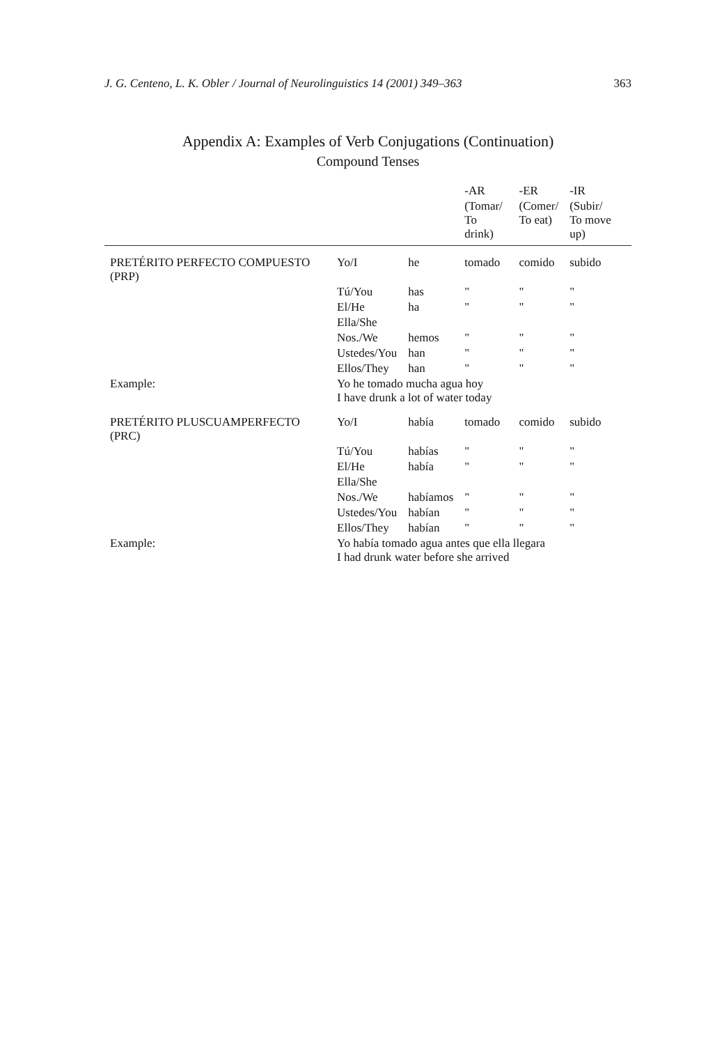J. G. Centeno, L. K. Obler / Journal of Neurolinguistics 14 (2001) 349–363 363
Appendix A: Examples of Verb Conjugations (Continuation)
Compound Tenses
| | | | -AR | -ER | -IR |
| --- | --- | --- | --- | --- | --- |
| | | | (Tomar/ To drink) | (Comer/ To eat) | (Subir/ To move up) |
| PRETÉRITO PERFECTO COMPUESTO (PRP) | Yo/I | he | tomado | comido | subido |
| | Tú/You | has | " | " | " |
| | El/He | ha | " | " | " |
| | Ella/She | | | | |
| | Nos./We | hemos | " | " | " |
| | Ustedes/You | han | " | " | " |
| | Ellos/They | han | " | " | " |
| Example: | Yo he tomado mucha agua hoy I have drunk a lot of water today | | | | |
| PRETÉRITO PLUSCUAMPERFECTO (PRC) | Yo/I | había | tomado | comido | subido |
| | Tú/You | habías | " | " | " |
| | El/He | había | " | " | " |
| | Ella/She | | | | |
| | Nos./We | habíamos | " | " | " |
| | Ustedes/You | habían | " | " | " |
| | Ellos/They | habían | " | " | " |
| Example: | Yo había tomado agua antes que ella llegara I had drunk water before she arrived | | | | |